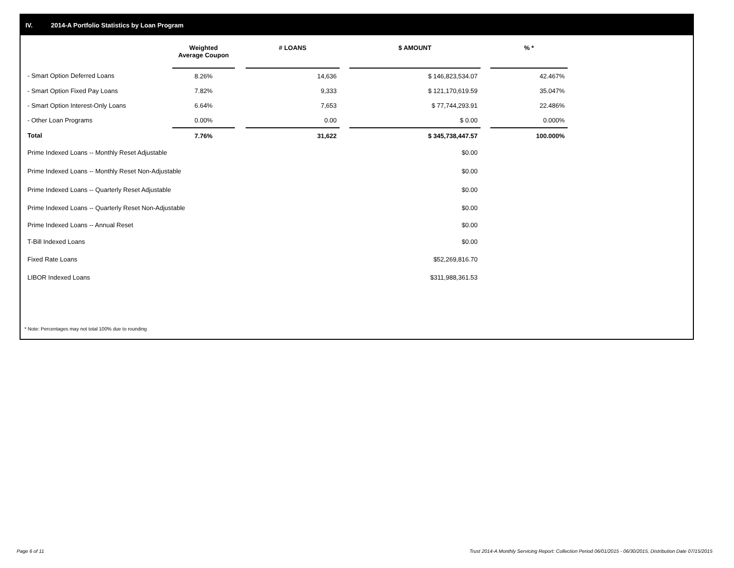IV. 2014-A Portfolio Statistics by Loan Program
| | Weighted Average Coupon | | # LOANS | | $ AMOUNT | | % * |
| --- | --- | --- | --- | --- | --- | --- | --- |
| - Smart Option Deferred Loans | 8.26% | | 14,636 | | $ 146,823,534.07 | | 42.467% |
| - Smart Option Fixed Pay Loans | 7.82% | | 9,333 | | $ 121,170,619.59 | | 35.047% |
| - Smart Option Interest-Only Loans | 6.64% | | 7,653 | | $ 77,744,293.91 | | 22.486% |
| - Other Loan Programs | 0.00% | | 0.00 | | $ 0.00 | | 0.000% |
| Total | 7.76% | | 31,622 | | $ 345,738,447.57 | | 100.000% |
| Prime Indexed Loans -- Monthly Reset Adjustable | | | | | $0.00 | | |
| Prime Indexed Loans -- Monthly Reset Non-Adjustable | | | | | $0.00 | | |
| Prime Indexed Loans -- Quarterly Reset Adjustable | | | | | $0.00 | | |
| Prime Indexed Loans -- Quarterly Reset Non-Adjustable | | | | | $0.00 | | |
| Prime Indexed Loans -- Annual Reset | | | | | $0.00 | | |
| T-Bill Indexed Loans | | | | | $0.00 | | |
| Fixed Rate Loans | | | | | $52,269,816.70 | | |
| LIBOR Indexed Loans | | | | | $311,988,361.53 | | |
* Note: Percentages may not total 100% due to rounding
Page 6 of 11
Trust 2014-A Monthly Servicing Report: Collection Period 06/01/2015 - 06/30/2015, Distribution Date 07/15/2015